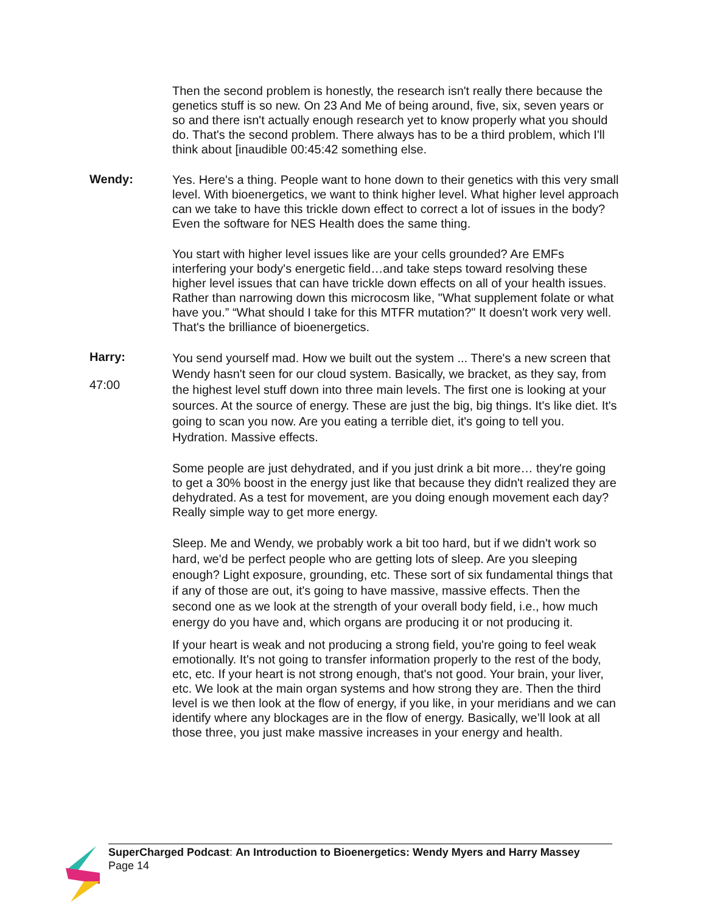Then the second problem is honestly, the research isn't really there because the genetics stuff is so new. On 23 And Me of being around, five, six, seven years or so and there isn't actually enough research yet to know properly what you should do. That's the second problem. There always has to be a third problem, which I'll think about [inaudible 00:45:42 something else.
Wendy:
Yes. Here's a thing. People want to hone down to their genetics with this very small level. With bioenergetics, we want to think higher level. What higher level approach can we take to have this trickle down effect to correct a lot of issues in the body? Even the software for NES Health does the same thing.
You start with higher level issues like are your cells grounded? Are EMFs interfering your body's energetic field…and take steps toward resolving these higher level issues that can have trickle down effects on all of your health issues. Rather than narrowing down this microcosm like, "What supplement folate or what have you.” “What should I take for this MTFR mutation?" It doesn't work very well. That's the brilliance of bioenergetics.
Harry:
47:00
You send yourself mad. How we built out the system ... There's a new screen that Wendy hasn't seen for our cloud system. Basically, we bracket, as they say, from the highest level stuff down into three main levels. The first one is looking at your sources. At the source of energy. These are just the big, big things. It's like diet. It's going to scan you now. Are you eating a terrible diet, it's going to tell you. Hydration. Massive effects.
Some people are just dehydrated, and if you just drink a bit more… they're going to get a 30% boost in the energy just like that because they didn't realized they are dehydrated. As a test for movement, are you doing enough movement each day? Really simple way to get more energy.
Sleep. Me and Wendy, we probably work a bit too hard, but if we didn't work so hard, we'd be perfect people who are getting lots of sleep. Are you sleeping enough? Light exposure, grounding, etc. These sort of six fundamental things that if any of those are out, it's going to have massive, massive effects. Then the second one as we look at the strength of your overall body field, i.e., how much energy do you have and, which organs are producing it or not producing it.
If your heart is weak and not producing a strong field, you're going to feel weak emotionally. It's not going to transfer information properly to the rest of the body, etc, etc. If your heart is not strong enough, that's not good. Your brain, your liver, etc. We look at the main organ systems and how strong they are. Then the third level is we then look at the flow of energy, if you like, in your meridians and we can identify where any blockages are in the flow of energy. Basically, we’ll look at all those three, you just make massive increases in your energy and health.
SuperCharged Podcast: An Introduction to Bioenergetics: Wendy Myers and Harry Massey
Page 14